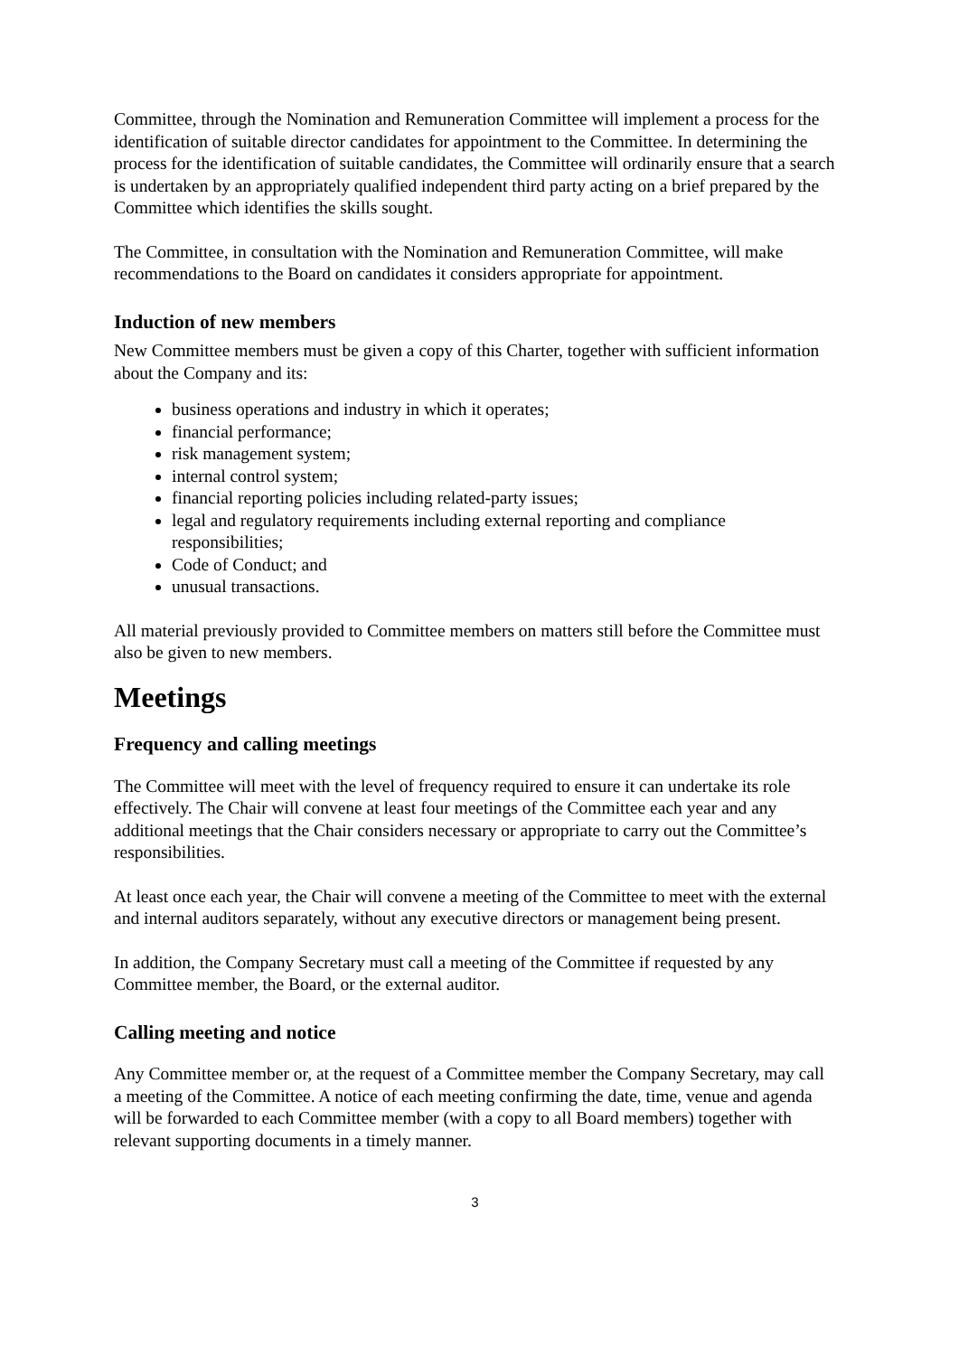Committee, through the Nomination and Remuneration Committee will implement a process for the identification of suitable director candidates for appointment to the Committee. In determining the process for the identification of suitable candidates, the Committee will ordinarily ensure that a search is undertaken by an appropriately qualified independent third party acting on a brief prepared by the Committee which identifies the skills sought.
The Committee, in consultation with the Nomination and Remuneration Committee, will make recommendations to the Board on candidates it considers appropriate for appointment.
Induction of new members
New Committee members must be given a copy of this Charter, together with sufficient information about the Company and its:
business operations and industry in which it operates;
financial performance;
risk management system;
internal control system;
financial reporting policies including related-party issues;
legal and regulatory requirements including external reporting and compliance responsibilities;
Code of Conduct; and
unusual transactions.
All material previously provided to Committee members on matters still before the Committee must also be given to new members.
Meetings
Frequency and calling meetings
The Committee will meet with the level of frequency required to ensure it can undertake its role effectively. The Chair will convene at least four meetings of the Committee each year and any additional meetings that the Chair considers necessary or appropriate to carry out the Committee’s responsibilities.
At least once each year, the Chair will convene a meeting of the Committee to meet with the external and internal auditors separately, without any executive directors or management being present.
In addition, the Company Secretary must call a meeting of the Committee if requested by any Committee member, the Board, or the external auditor.
Calling meeting and notice
Any Committee member or, at the request of a Committee member the Company Secretary, may call a meeting of the Committee. A notice of each meeting confirming the date, time, venue and agenda will be forwarded to each Committee member (with a copy to all Board members) together with relevant supporting documents in a timely manner.
3